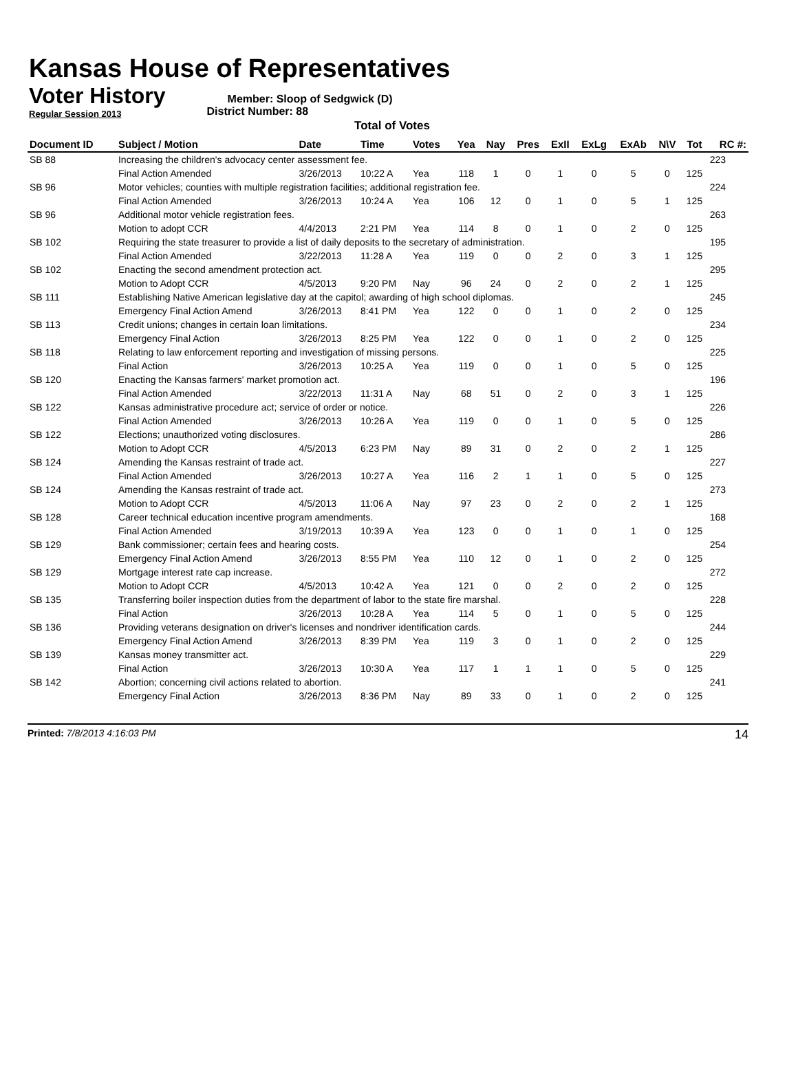Kansas House of Representatives
Voter History
Regular Session 2013
Member: Sloop of Sedgwick (D)
District Number: 88
Total of Votes
| Document ID | Subject / Motion | Date | Time | Votes | Yea | Nay | Pres | ExII | ExLg | ExAb | N\V | Tot | RC #: |
| --- | --- | --- | --- | --- | --- | --- | --- | --- | --- | --- | --- | --- | --- |
| SB 88 | Increasing the children's advocacy center assessment fee. | | | | | | | | | | | | 223 |
| | Final Action Amended | 3/26/2013 | 10:22 A | Yea | 118 | 1 | 0 | 1 | 0 | 5 | 0 | 125 | |
| SB 96 | Motor vehicles; counties with multiple registration facilities; additional registration fee. | | | | | | | | | | | | 224 |
| | Final Action Amended | 3/26/2013 | 10:24 A | Yea | 106 | 12 | 0 | 1 | 0 | 5 | 1 | 125 | |
| SB 96 | Additional motor vehicle registration fees. | | | | | | | | | | | | 263 |
| | Motion to adopt CCR | 4/4/2013 | 2:21 PM | Yea | 114 | 8 | 0 | 1 | 0 | 2 | 0 | 125 | |
| SB 102 | Requiring the state treasurer to provide a list of daily deposits to the secretary of administration. | | | | | | | | | | | | 195 |
| | Final Action Amended | 3/22/2013 | 11:28 A | Yea | 119 | 0 | 0 | 2 | 0 | 3 | 1 | 125 | |
| SB 102 | Enacting the second amendment protection act. | | | | | | | | | | | | 295 |
| | Motion to Adopt CCR | 4/5/2013 | 9:20 PM | Nay | 96 | 24 | 0 | 2 | 0 | 2 | 1 | 125 | |
| SB 111 | Establishing Native American legislative day at the capitol; awarding of high school diplomas. | | | | | | | | | | | | 245 |
| | Emergency Final Action Amend | 3/26/2013 | 8:41 PM | Yea | 122 | 0 | 0 | 1 | 0 | 2 | 0 | 125 | |
| SB 113 | Credit unions; changes in certain loan limitations. | | | | | | | | | | | | 234 |
| | Emergency Final Action | 3/26/2013 | 8:25 PM | Yea | 122 | 0 | 0 | 1 | 0 | 2 | 0 | 125 | |
| SB 118 | Relating to law enforcement reporting and investigation of missing persons. | | | | | | | | | | | | 225 |
| | Final Action | 3/26/2013 | 10:25 A | Yea | 119 | 0 | 0 | 1 | 0 | 5 | 0 | 125 | |
| SB 120 | Enacting the Kansas farmers' market promotion act. | | | | | | | | | | | | 196 |
| | Final Action Amended | 3/22/2013 | 11:31 A | Nay | 68 | 51 | 0 | 2 | 0 | 3 | 1 | 125 | |
| SB 122 | Kansas administrative procedure act; service of order or notice. | | | | | | | | | | | | 226 |
| | Final Action Amended | 3/26/2013 | 10:26 A | Yea | 119 | 0 | 0 | 1 | 0 | 5 | 0 | 125 | |
| SB 122 | Elections; unauthorized voting disclosures. | | | | | | | | | | | | 286 |
| | Motion to Adopt CCR | 4/5/2013 | 6:23 PM | Nay | 89 | 31 | 0 | 2 | 0 | 2 | 1 | 125 | |
| SB 124 | Amending the Kansas restraint of trade act. | | | | | | | | | | | | 227 |
| | Final Action Amended | 3/26/2013 | 10:27 A | Yea | 116 | 2 | 1 | 1 | 0 | 5 | 0 | 125 | |
| SB 124 | Amending the Kansas restraint of trade act. | | | | | | | | | | | | 273 |
| | Motion to Adopt CCR | 4/5/2013 | 11:06 A | Nay | 97 | 23 | 0 | 2 | 0 | 2 | 1 | 125 | |
| SB 128 | Career technical education incentive program amendments. | | | | | | | | | | | | 168 |
| | Final Action Amended | 3/19/2013 | 10:39 A | Yea | 123 | 0 | 0 | 1 | 0 | 1 | 0 | 125 | |
| SB 129 | Bank commissioner; certain fees and hearing costs. | | | | | | | | | | | | 254 |
| | Emergency Final Action Amend | 3/26/2013 | 8:55 PM | Yea | 110 | 12 | 0 | 1 | 0 | 2 | 0 | 125 | |
| SB 129 | Mortgage interest rate cap increase. | | | | | | | | | | | | 272 |
| | Motion to Adopt CCR | 4/5/2013 | 10:42 A | Yea | 121 | 0 | 0 | 2 | 0 | 2 | 0 | 125 | |
| SB 135 | Transferring boiler inspection duties from the department of labor to the state fire marshal. | | | | | | | | | | | | 228 |
| | Final Action | 3/26/2013 | 10:28 A | Yea | 114 | 5 | 0 | 1 | 0 | 5 | 0 | 125 | |
| SB 136 | Providing veterans designation on driver's licenses and nondriver identification cards. | | | | | | | | | | | | 244 |
| | Emergency Final Action Amend | 3/26/2013 | 8:39 PM | Yea | 119 | 3 | 0 | 1 | 0 | 2 | 0 | 125 | |
| SB 139 | Kansas money transmitter act. | | | | | | | | | | | | 229 |
| | Final Action | 3/26/2013 | 10:30 A | Yea | 117 | 1 | 1 | 1 | 0 | 5 | 0 | 125 | |
| SB 142 | Abortion; concerning civil actions related to abortion. | | | | | | | | | | | | 241 |
| | Emergency Final Action | 3/26/2013 | 8:36 PM | Nay | 89 | 33 | 0 | 1 | 0 | 2 | 0 | 125 | |
Printed: 7/8/2013 4:16:03 PM 14